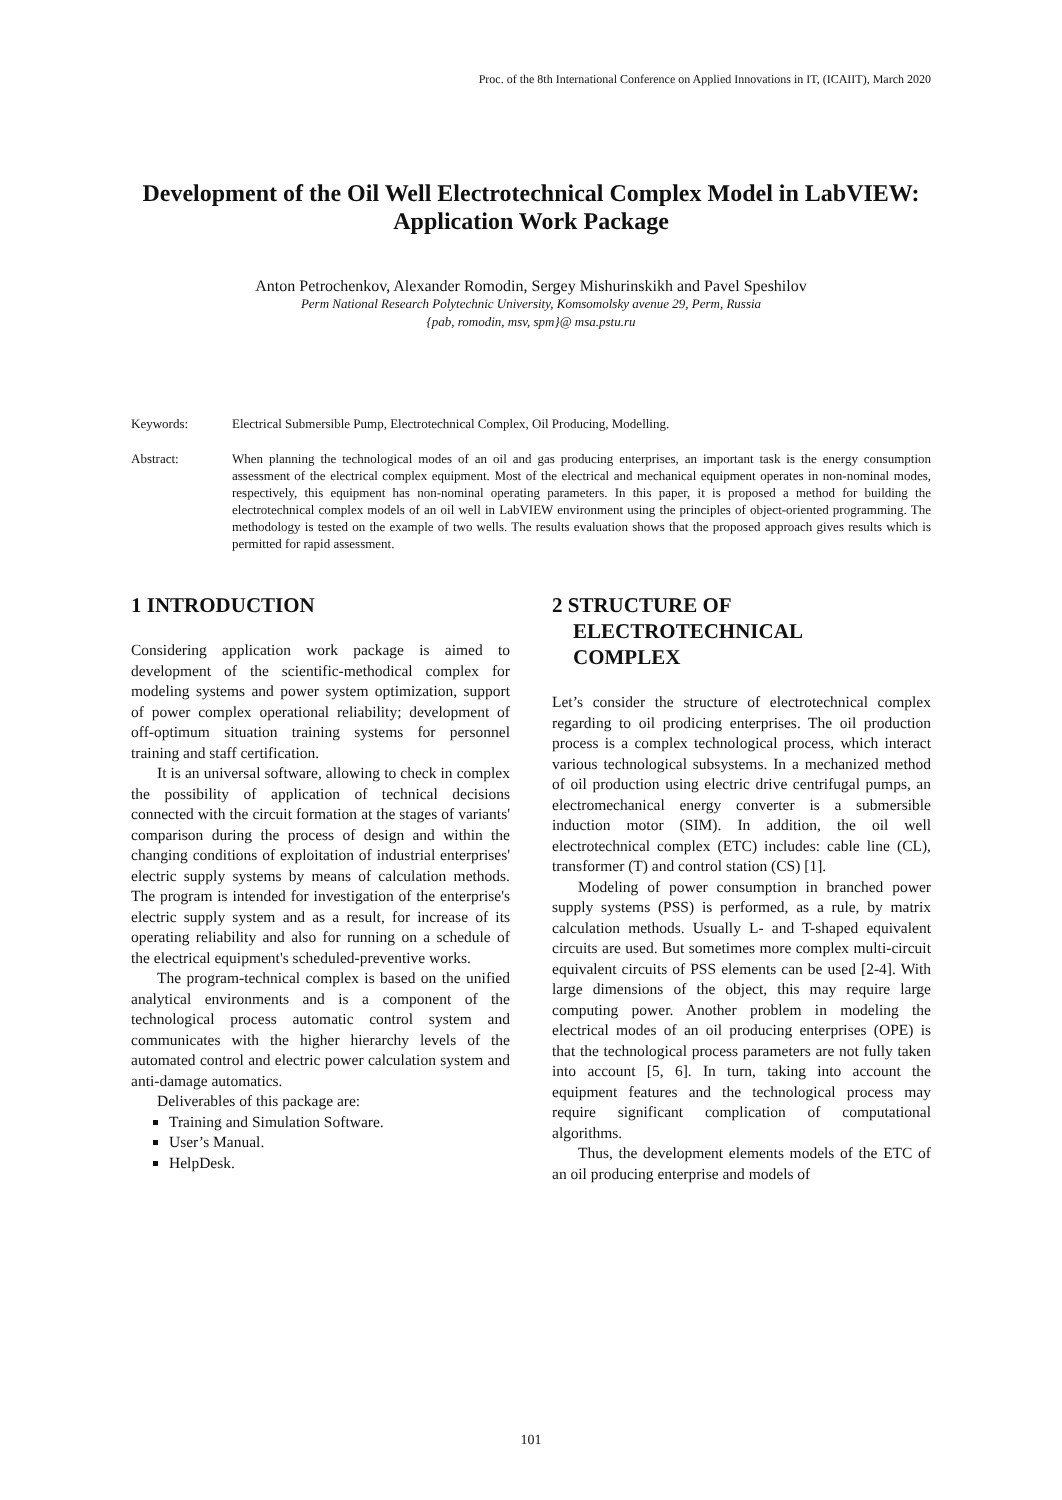Proc. of the 8th International Conference on Applied Innovations in IT, (ICAIIT), March 2020
Development of the Oil Well Electrotechnical Complex Model in LabVIEW: Application Work Package
Anton Petrochenkov, Alexander Romodin, Sergey Mishurinskikh and Pavel Speshilov
Perm National Research Polytechnic University, Komsomolsky avenue 29, Perm, Russia
{pab, romodin, msv, spm}@ msa.pstu.ru
Keywords: Electrical Submersible Pump, Electrotechnical Complex, Oil Producing, Modelling.
Abstract: When planning the technological modes of an oil and gas producing enterprises, an important task is the energy consumption assessment of the electrical complex equipment. Most of the electrical and mechanical equipment operates in non-nominal modes, respectively, this equipment has non-nominal operating parameters. In this paper, it is proposed a method for building the electrotechnical complex models of an oil well in LabVIEW environment using the principles of object-oriented programming. The methodology is tested on the example of two wells. The results evaluation shows that the proposed approach gives results which is permitted for rapid assessment.
1 INTRODUCTION
Considering application work package is aimed to development of the scientific-methodical complex for modeling systems and power system optimization, support of power complex operational reliability; development of off-optimum situation training systems for personnel training and staff certification.
It is an universal software, allowing to check in complex the possibility of application of technical decisions connected with the circuit formation at the stages of variants' comparison during the process of design and within the changing conditions of exploitation of industrial enterprises' electric supply systems by means of calculation methods. The program is intended for investigation of the enterprise's electric supply system and as a result, for increase of its operating reliability and also for running on a schedule of the electrical equipment's scheduled-preventive works.
The program-technical complex is based on the unified analytical environments and is a component of the technological process automatic control system and communicates with the higher hierarchy levels of the automated control and electric power calculation system and anti-damage automatics.
Deliverables of this package are:
Training and Simulation Software.
User’s Manual.
HelpDesk.
2 STRUCTURE OF
ELECTROTECHNICAL
COMPLEX
Let’s consider the structure of electrotechnical complex regarding to oil prodicing enterprises. The oil production process is a complex technological process, which interact various technological subsystems. In a mechanized method of oil production using electric drive centrifugal pumps, an electromechanical energy converter is a submersible induction motor (SIM). In addition, the oil well electrotechnical complex (ETC) includes: cable line (CL), transformer (T) and control station (CS) [1].
Modeling of power consumption in branched power supply systems (PSS) is performed, as a rule, by matrix calculation methods. Usually L- and T-shaped equivalent circuits are used. But sometimes more complex multi-circuit equivalent circuits of PSS elements can be used [2-4]. With large dimensions of the object, this may require large computing power. Another problem in modeling the electrical modes of an oil producing enterprises (OPE) is that the technological process parameters are not fully taken into account [5, 6]. In turn, taking into account the equipment features and the technological process may require significant complication of computational algorithms.
Thus, the development elements models of the ETC of an oil producing enterprise and models of
101